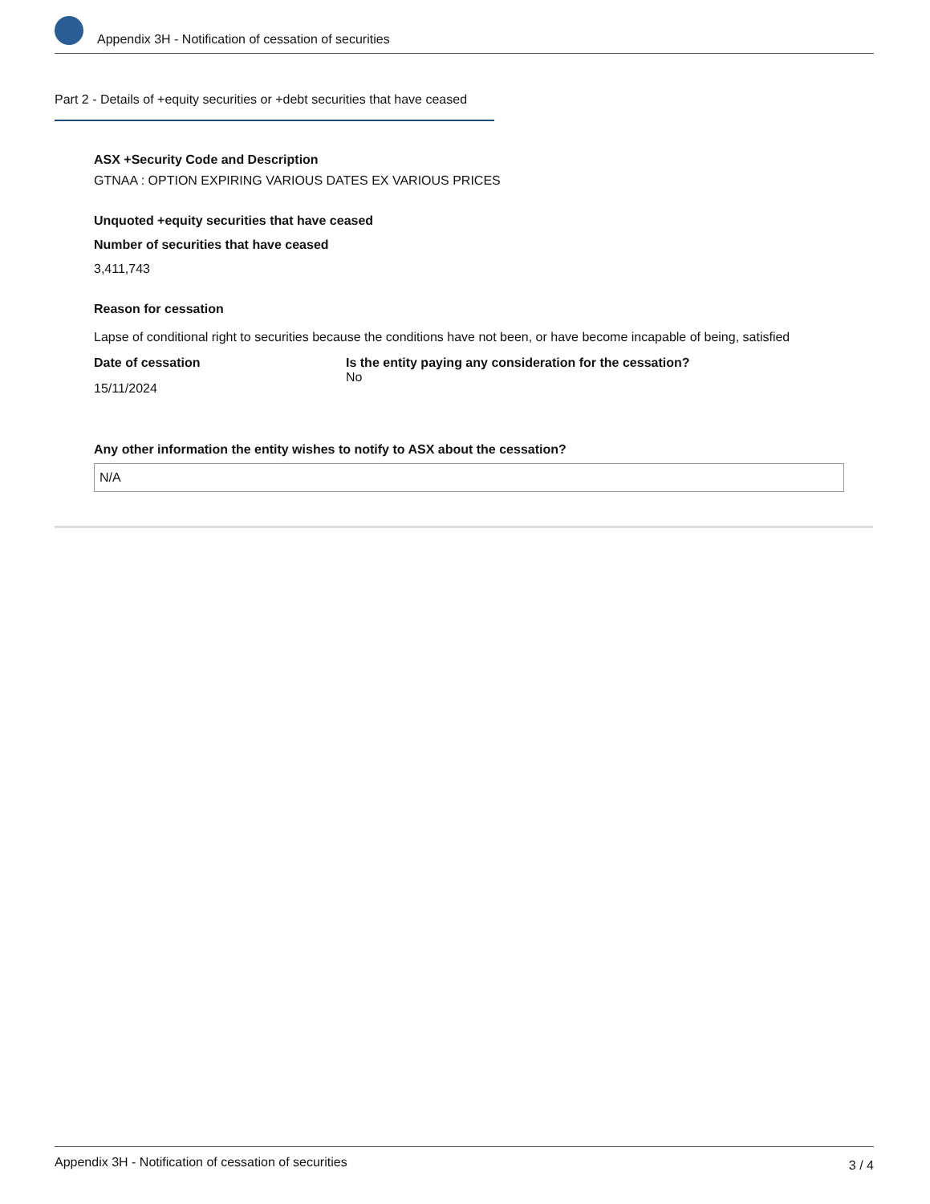Appendix 3H - Notification of cessation of securities
Part 2 - Details of +equity securities or +debt securities that have ceased
ASX +Security Code and Description
GTNAA : OPTION EXPIRING VARIOUS DATES EX VARIOUS PRICES
Unquoted +equity securities that have ceased
Number of securities that have ceased
3,411,743
Reason for cessation
Lapse of conditional right to securities because the conditions have not been, or have become incapable of being, satisfied
Date of cessation
15/11/2024
Is the entity paying any consideration for the cessation?
No
Any other information the entity wishes to notify to ASX about the cessation?
N/A
Appendix 3H - Notification of cessation of securities 3 / 4